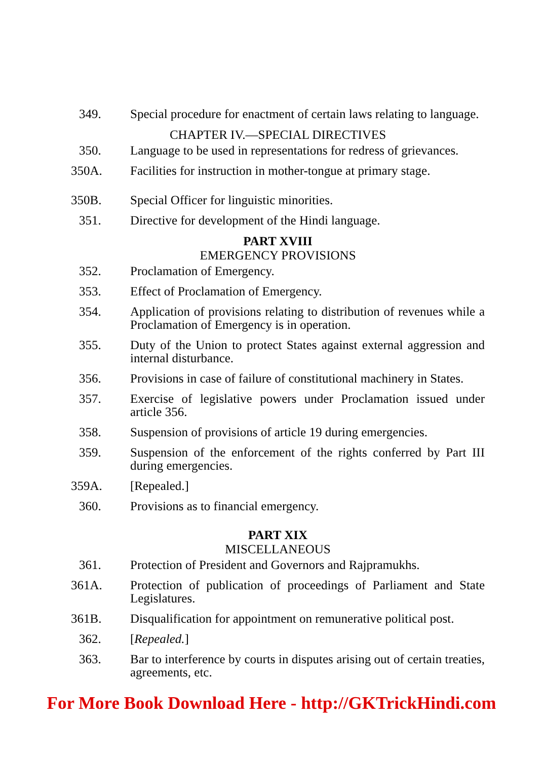349. Special procedure for enactment of certain laws relating to language.
CHAPTER IV.—SPECIAL DIRECTIVES
350. Language to be used in representations for redress of grievances.
350A. Facilities for instruction in mother-tongue at primary stage.
350B. Special Officer for linguistic minorities.
351. Directive for development of the Hindi language.
PART XVIII
EMERGENCY PROVISIONS
352. Proclamation of Emergency.
353. Effect of Proclamation of Emergency.
354. Application of provisions relating to distribution of revenues while a Proclamation of Emergency is in operation.
355. Duty of the Union to protect States against external aggression and internal disturbance.
356. Provisions in case of failure of constitutional machinery in States.
357. Exercise of legislative powers under Proclamation issued under article 356.
358. Suspension of provisions of article 19 during emergencies.
359. Suspension of the enforcement of the rights conferred by Part III during emergencies.
359A. [Repealed.]
360. Provisions as to financial emergency.
PART XIX
MISCELLANEOUS
361. Protection of President and Governors and Rajpramukhs.
361A. Protection of publication of proceedings of Parliament and State Legislatures.
361B. Disqualification for appointment on remunerative political post.
362. [Repealed.]
363. Bar to interference by courts in disputes arising out of certain treaties, agreements, etc.
For More Book Download Here - http://GKTrickHindi.com